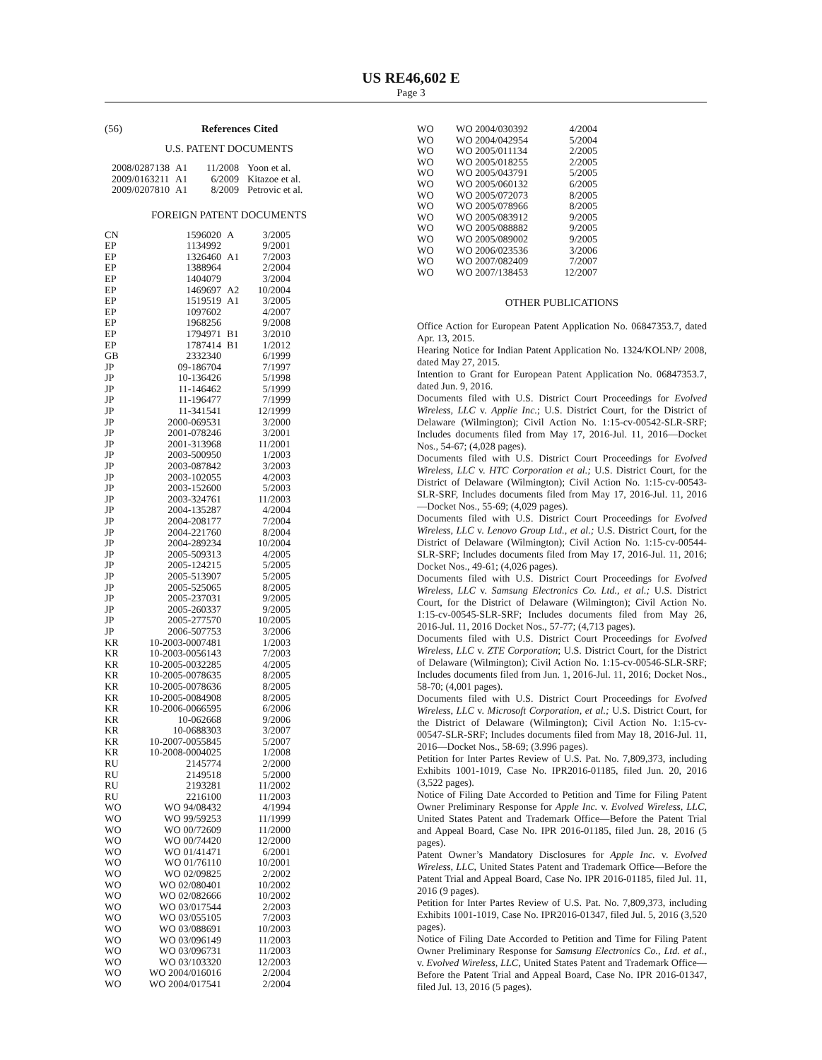US RE46,602 E
Page 3
(56) References Cited
U.S. PATENT DOCUMENTS
| 2008/0287138 | A1 | 11/2008 | Yoon et al. |
| 2009/0163211 | A1 | 6/2009 | Kitazoe et al. |
| 2009/0207810 | A1 | 8/2009 | Petrovic et al. |
FOREIGN PATENT DOCUMENTS
| CN | 1596020 | A | 3/2005 |
| EP | 1134992 | | 9/2001 |
| EP | 1326460 | A1 | 7/2003 |
| EP | 1388964 | | 2/2004 |
| EP | 1404079 | | 3/2004 |
| EP | 1469697 | A2 | 10/2004 |
| EP | 1519519 | A1 | 3/2005 |
| EP | 1097602 | | 4/2007 |
| EP | 1968256 | | 9/2008 |
| EP | 1794971 | B1 | 3/2010 |
| EP | 1787414 | B1 | 1/2012 |
| GB | 2332340 | | 6/1999 |
| JP | 09-186704 | | 7/1997 |
| JP | 10-136426 | | 5/1998 |
| JP | 11-146462 | | 5/1999 |
| JP | 11-196477 | | 7/1999 |
| JP | 11-341541 | | 12/1999 |
| JP | 2000-069531 | | 3/2000 |
| JP | 2001-078246 | | 3/2001 |
| JP | 2001-313968 | | 11/2001 |
| JP | 2003-500950 | | 1/2003 |
| JP | 2003-087842 | | 3/2003 |
| JP | 2003-102055 | | 4/2003 |
| JP | 2003-152600 | | 5/2003 |
| JP | 2003-324761 | | 11/2003 |
| JP | 2004-135287 | | 4/2004 |
| JP | 2004-208177 | | 7/2004 |
| JP | 2004-221760 | | 8/2004 |
| JP | 2004-289234 | | 10/2004 |
| JP | 2005-509313 | | 4/2005 |
| JP | 2005-124215 | | 5/2005 |
| JP | 2005-513907 | | 5/2005 |
| JP | 2005-525065 | | 8/2005 |
| JP | 2005-237031 | | 9/2005 |
| JP | 2005-260337 | | 9/2005 |
| JP | 2005-277570 | | 10/2005 |
| JP | 2006-507753 | | 3/2006 |
| KR | 10-2003-0007481 | | 1/2003 |
| KR | 10-2003-0056143 | | 7/2003 |
| KR | 10-2005-0032285 | | 4/2005 |
| KR | 10-2005-0078635 | | 8/2005 |
| KR | 10-2005-0078636 | | 8/2005 |
| KR | 10-2005-0084908 | | 8/2005 |
| KR | 10-2006-0066595 | | 6/2006 |
| KR | 10-062668 | | 9/2006 |
| KR | 10-0688303 | | 3/2007 |
| KR | 10-2007-0055845 | | 5/2007 |
| KR | 10-2008-0004025 | | 1/2008 |
| RU | 2145774 | | 2/2000 |
| RU | 2149518 | | 5/2000 |
| RU | 2193281 | | 11/2002 |
| RU | 2216100 | | 11/2003 |
| WO | WO 94/08432 | | 4/1994 |
| WO | WO 99/59253 | | 11/1999 |
| WO | WO 00/72609 | | 11/2000 |
| WO | WO 00/74420 | | 12/2000 |
| WO | WO 01/41471 | | 6/2001 |
| WO | WO 01/76110 | | 10/2001 |
| WO | WO 02/09825 | | 2/2002 |
| WO | WO 02/080401 | | 10/2002 |
| WO | WO 02/082666 | | 10/2002 |
| WO | WO 03/017544 | | 2/2003 |
| WO | WO 03/055105 | | 7/2003 |
| WO | WO 03/088691 | | 10/2003 |
| WO | WO 03/096149 | | 11/2003 |
| WO | WO 03/096731 | | 11/2003 |
| WO | WO 03/103320 | | 12/2003 |
| WO | WO 2004/016016 | | 2/2004 |
| WO | WO 2004/017541 | | 2/2004 |
| WO | WO 2004/030392 | 4/2004 |
| WO | WO 2004/042954 | 5/2004 |
| WO | WO 2005/011134 | 2/2005 |
| WO | WO 2005/018255 | 2/2005 |
| WO | WO 2005/043791 | 5/2005 |
| WO | WO 2005/060132 | 6/2005 |
| WO | WO 2005/072073 | 8/2005 |
| WO | WO 2005/078966 | 8/2005 |
| WO | WO 2005/083912 | 9/2005 |
| WO | WO 2005/088882 | 9/2005 |
| WO | WO 2005/089002 | 9/2005 |
| WO | WO 2006/023536 | 3/2006 |
| WO | WO 2007/082409 | 7/2007 |
| WO | WO 2007/138453 | 12/2007 |
OTHER PUBLICATIONS
Office Action for European Patent Application No. 06847353.7, dated Apr. 13, 2015.
Hearing Notice for Indian Patent Application No. 1324/KOLNP/ 2008, dated May 27, 2015.
Intention to Grant for European Patent Application No. 06847353.7, dated Jun. 9, 2016.
Documents filed with U.S. District Court Proceedings for Evolved Wireless, LLC v. Applie Inc.; U.S. District Court, for the District of Delaware (Wilmington); Civil Action No. 1:15-cv-00542-SLR-SRF; Includes documents filed from May 17, 2016-Jul. 11, 2016—Docket Nos., 54-67; (4,028 pages).
Documents filed with U.S. District Court Proceedings for Evolved Wireless, LLC v. HTC Corporation et al.; U.S. District Court, for the District of Delaware (Wilmington); Civil Action No. 1:15-cv-00543-SLR-SRF, Includes documents filed from May 17, 2016-Jul. 11, 2016—Docket Nos., 55-69; (4,029 pages).
Documents filed with U.S. District Court Proceedings for Evolved Wireless, LLC v. Lenovo Group Ltd., et al.; U.S. District Court, for the District of Delaware (Wilmington); Civil Action No. 1:15-cv-00544-SLR-SRF; Includes documents filed from May 17, 2016-Jul. 11, 2016; Docket Nos., 49-61; (4,026 pages).
Documents filed with U.S. District Court Proceedings for Evolved Wireless, LLC v. Samsung Electronics Co. Ltd., et al.; U.S. District Court, for the District of Delaware (Wilmington); Civil Action No. 1:15-cv-00545-SLR-SRF; Includes documents filed from May 26, 2016-Jul. 11, 2016 Docket Nos., 57-77; (4,713 pages).
Documents filed with U.S. District Court Proceedings for Evolved Wireless, LLC v. ZTE Corporation; U.S. District Court, for the District of Delaware (Wilmington); Civil Action No. 1:15-cv-00546-SLR-SRF; Includes documents filed from Jun. 1, 2016-Jul. 11, 2016; Docket Nos., 58-70; (4,001 pages).
Documents filed with U.S. District Court Proceedings for Evolved Wireless, LLC v. Microsoft Corporation, et al.; U.S. District Court, for the District of Delaware (Wilmington); Civil Action No. 1:15-cv-00547-SLR-SRF; Includes documents filed from May 18, 2016-Jul. 11, 2016—Docket Nos., 58-69; (3.996 pages).
Petition for Inter Partes Review of U.S. Pat. No. 7,809,373, including Exhibits 1001-1019, Case No. IPR2016-01185, filed Jun. 20, 2016 (3,522 pages).
Notice of Filing Date Accorded to Petition and Time for Filing Patent Owner Preliminary Response for Apple Inc. v. Evolved Wireless, LLC, United States Patent and Trademark Office—Before the Patent Trial and Appeal Board, Case No. IPR 2016-01185, filed Jun. 28, 2016 (5 pages).
Patent Owner’s Mandatory Disclosures for Apple Inc. v. Evolved Wireless, LLC, United States Patent and Trademark Office—Before the Patent Trial and Appeal Board, Case No. IPR 2016-01185, filed Jul. 11, 2016 (9 pages).
Petition for Inter Partes Review of U.S. Pat. No. 7,809,373, including Exhibits 1001-1019, Case No. IPR2016-01347, filed Jul. 5, 2016 (3,520 pages).
Notice of Filing Date Accorded to Petition and Time for Filing Patent Owner Preliminary Response for Samsung Electronics Co., Ltd. et al., v. Evolved Wireless, LLC, United States Patent and Trademark Office—Before the Patent Trial and Appeal Board, Case No. IPR 2016-01347, filed Jul. 13, 2016 (5 pages).